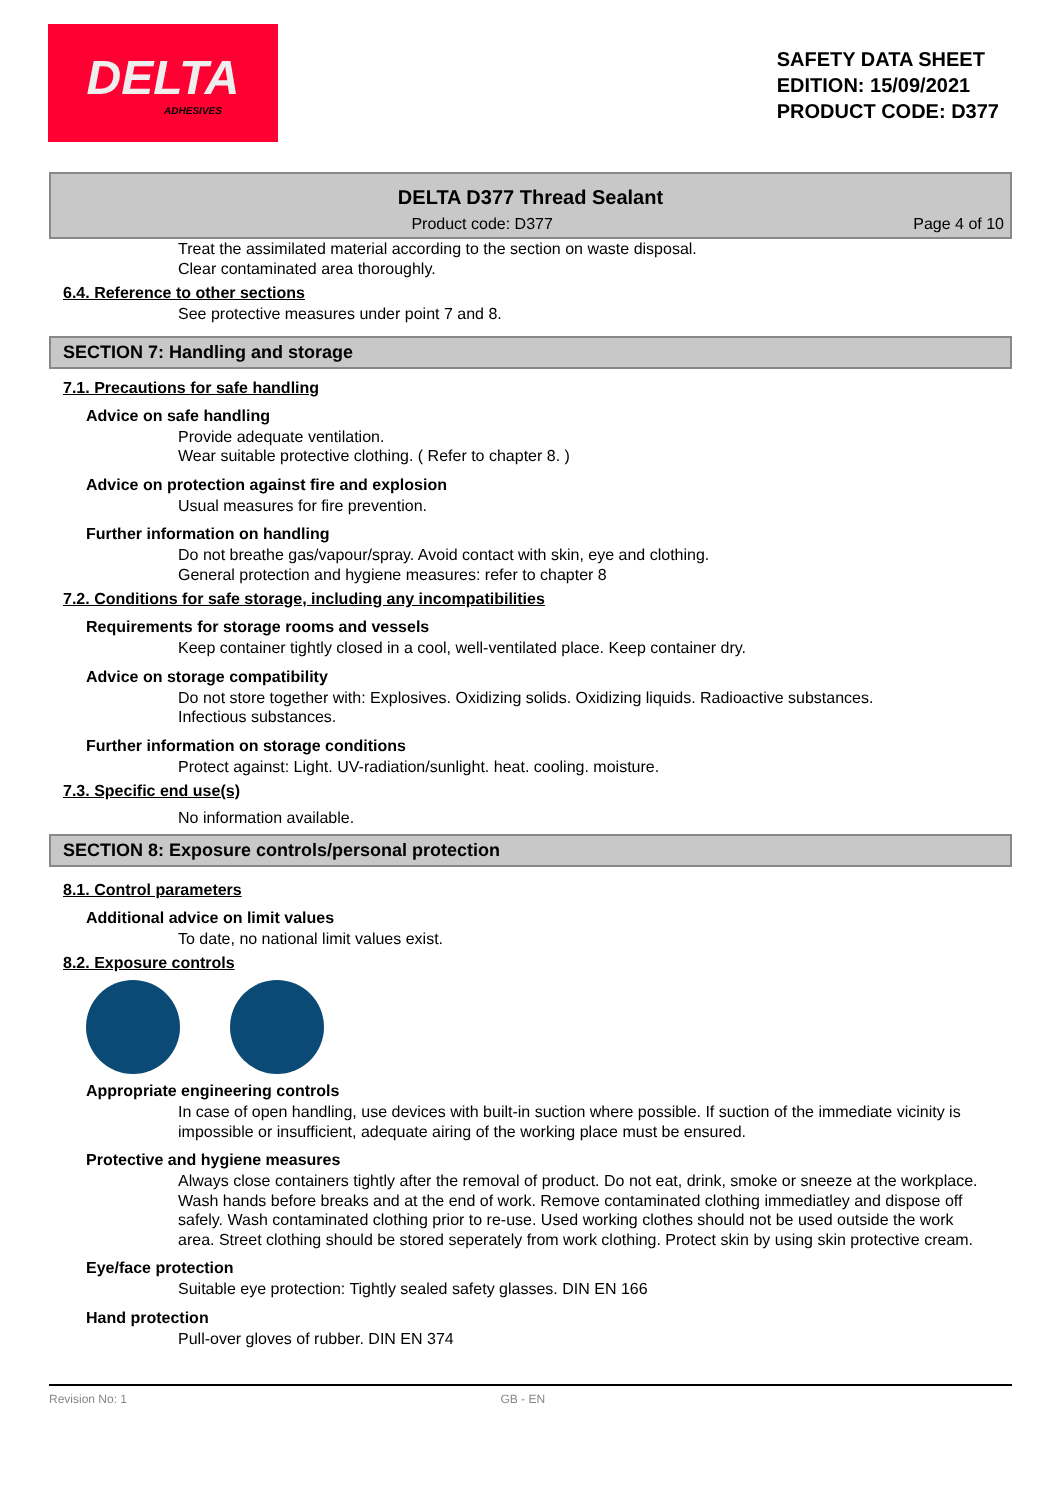DELTA
ADHESIVES
SAFETY DATA SHEET
EDITION: 15/09/2021
PRODUCT CODE: D377
DELTA D377 Thread Sealant
Product code: D377 Page 4 of 10
Treat the assimilated material according to the section on waste disposal.
Clear contaminated area thoroughly.
6.4. Reference to other sections
See protective measures under point 7 and 8.
SECTION 7: Handling and storage
7.1. Precautions for safe handling
Advice on safe handling
Provide adequate ventilation.
Wear suitable protective clothing. ( Refer to chapter 8. )
Advice on protection against fire and explosion
Usual measures for fire prevention.
Further information on handling
Do not breathe gas/vapour/spray. Avoid contact with skin, eye and clothing.
General protection and hygiene measures: refer to chapter 8
7.2. Conditions for safe storage, including any incompatibilities
Requirements for storage rooms and vessels
Keep container tightly closed in a cool, well-ventilated place. Keep container dry.
Advice on storage compatibility
Do not store together with: Explosives. Oxidizing solids. Oxidizing liquids. Radioactive substances.
Infectious substances.
Further information on storage conditions
Protect against: Light. UV-radiation/sunlight. heat. cooling. moisture.
7.3. Specific end use(s)
No information available.
SECTION 8: Exposure controls/personal protection
8.1. Control parameters
Additional advice on limit values
To date, no national limit values exist.
8.2. Exposure controls
Appropriate engineering controls
In case of open handling, use devices with built-in suction where possible. If suction of the immediate vicinity is impossible or insufficient, adequate airing of the working place must be ensured.
Protective and hygiene measures
Always close containers tightly after the removal of product. Do not eat, drink, smoke or sneeze at the workplace. Wash hands before breaks and at the end of work. Remove contaminated clothing immediatley and dispose off safely. Wash contaminated clothing prior to re-use. Used working clothes should not be used outside the work area. Street clothing should be stored seperately from work clothing. Protect skin by using skin protective cream.
Eye/face protection
Suitable eye protection: Tightly sealed safety glasses. DIN EN 166
Hand protection
Pull-over gloves of rubber. DIN EN 374
Revision No: 1 GB - EN